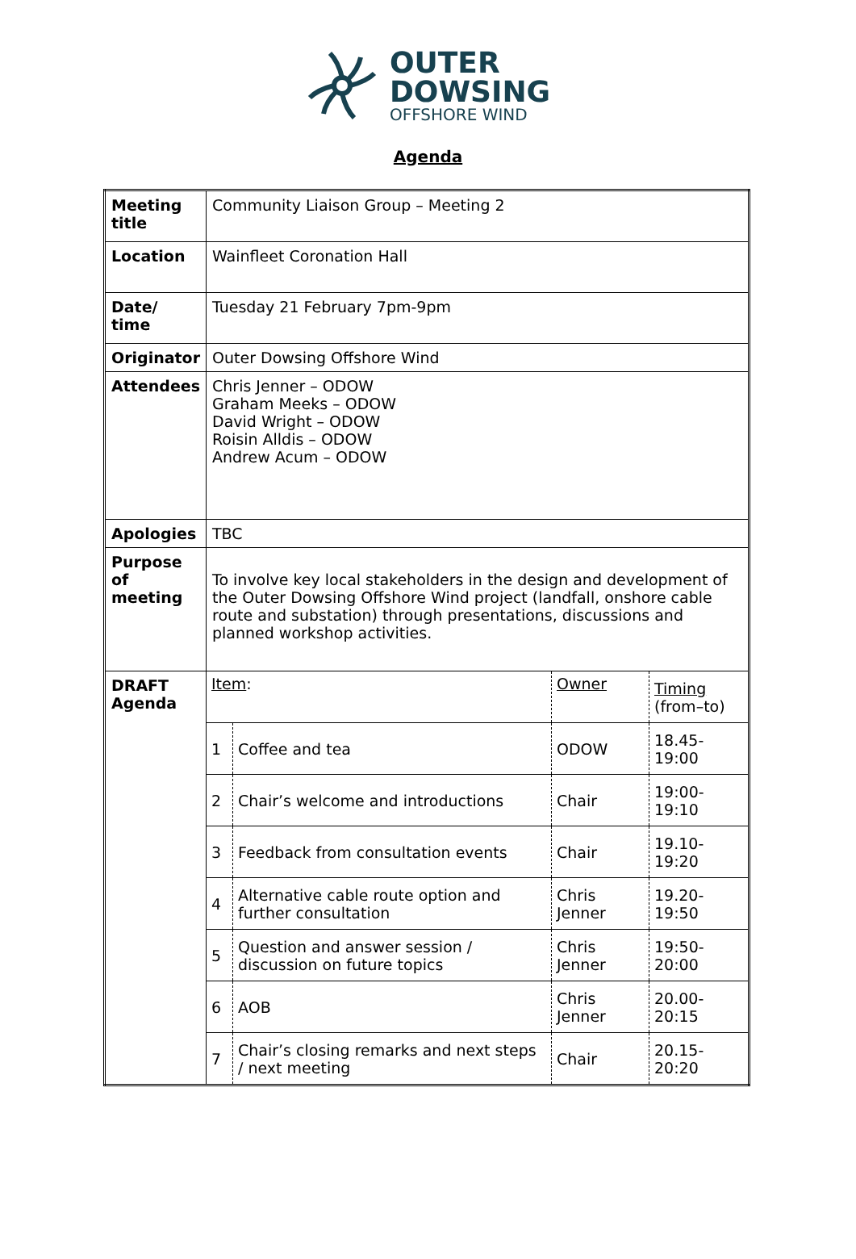OUTER
DOWSING
OFFSHORE WIND
Agenda
| Meeting title | Community Liaison Group – Meeting 2 |
| Location | Wainfleet Coronation Hall |
| Date/ time | Tuesday 21 February 7pm-9pm |
| Originator | Outer Dowsing Offshore Wind |
| Attendees | Chris Jenner – ODOW Graham Meeks – ODOW David Wright – ODOW Roisin Alldis – ODOW Andrew Acum – ODOW |
| Apologies | TBC |
| Purpose of meeting | To involve key local stakeholders in the design and development of the Outer Dowsing Offshore Wind project (landfall, onshore cable route and substation) through presentations, discussions and planned workshop activities. |
| DRAFT Agenda | / Item : / / Owner / Timing (from–to) / / 1 / Coffee and tea / ODOW / 18.45-19:00 / / 2 / Chair’s welcome and introductions / Chair / 19:00-19:10 / / 3 / Feedback from consultation events / Chair / 19.10-19:20 / / 4 / Alternative cable route option and further consultation / Chris Jenner / 19.20-19:50 / / 5 / Question and answer session / discussion on future topics / Chris Jenner / 19:50-20:00 / / 6 / AOB / Chris Jenner / 20.00-20:15 / / 7 / Chair’s closing remarks and next steps / next meeting / Chair / 20.15-20:20 / |